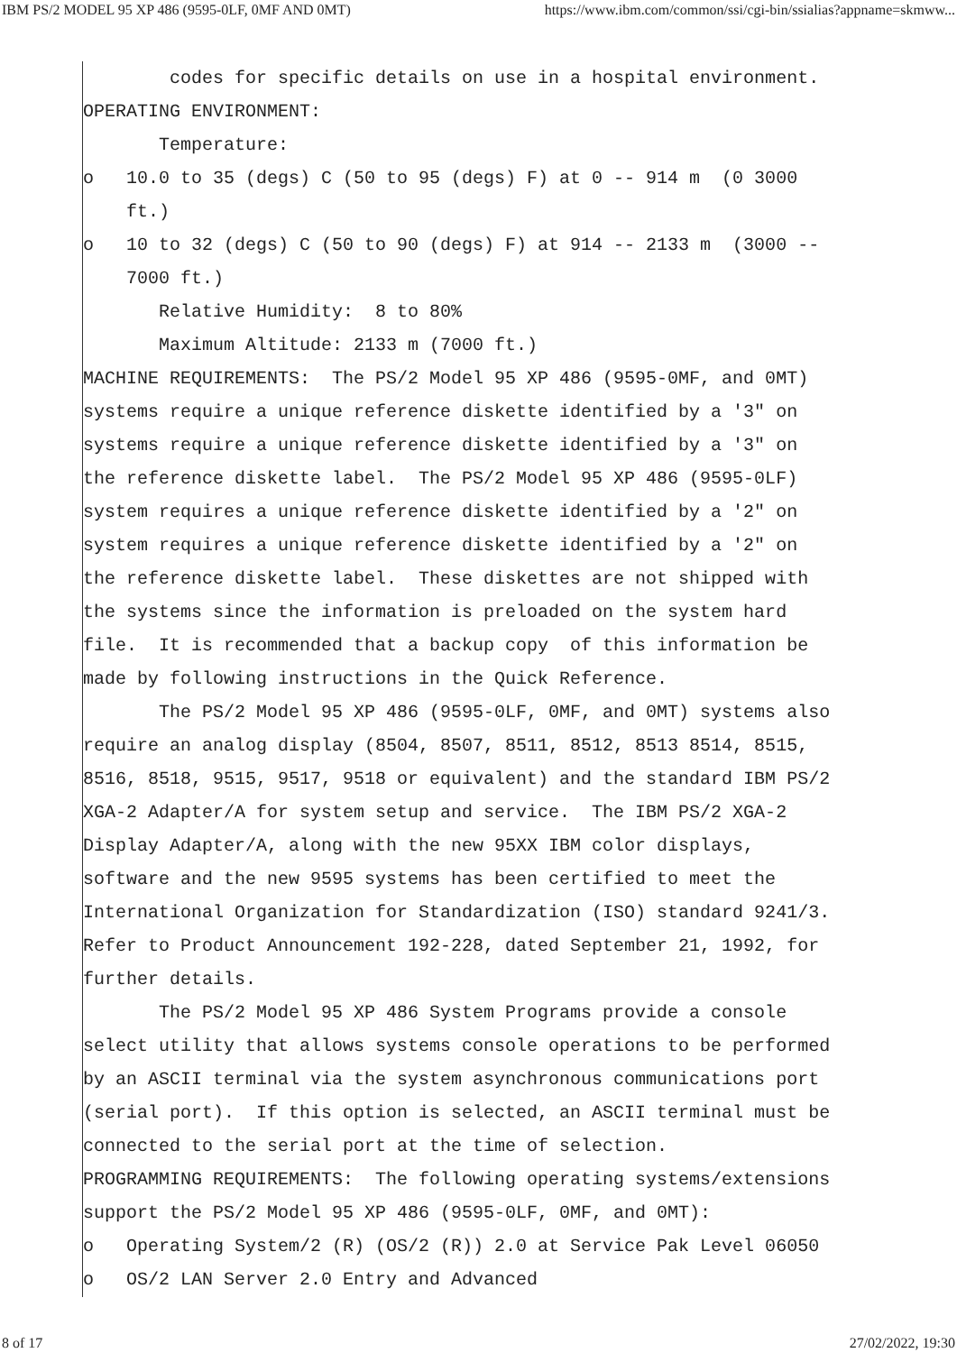IBM PS/2 MODEL 95 XP 486 (9595-0LF, 0MF AND 0MT) https://www.ibm.com/common/ssi/cgi-bin/ssialias?appname=skmww...
codes for specific details on use in a hospital environment. OPERATING ENVIRONMENT: Temperature: o 10.0 to 35 (degs) C (50 to 95 (degs) F) at 0 -- 914 m (0 3000 ft.) o 10 to 32 (degs) C (50 to 90 (degs) F) at 914 -- 2133 m (3000 -- 7000 ft.) Relative Humidity: 8 to 80% Maximum Altitude: 2133 m (7000 ft.) MACHINE REQUIREMENTS: The PS/2 Model 95 XP 486 (9595-0MF, and 0MT) systems require a unique reference diskette identified by a '3" on systems require a unique reference diskette identified by a '3" on the reference diskette label. The PS/2 Model 95 XP 486 (9595-0LF) system requires a unique reference diskette identified by a '2" on system requires a unique reference diskette identified by a '2" on the reference diskette label. These diskettes are not shipped with the systems since the information is preloaded on the system hard file. It is recommended that a backup copy of this information be made by following instructions in the Quick Reference. The PS/2 Model 95 XP 486 (9595-0LF, 0MF, and 0MT) systems also require an analog display (8504, 8507, 8511, 8512, 8513 8514, 8515, 8516, 8518, 9515, 9517, 9518 or equivalent) and the standard IBM PS/2 XGA-2 Adapter/A for system setup and service. The IBM PS/2 XGA-2 Display Adapter/A, along with the new 95XX IBM color displays, software and the new 9595 systems has been certified to meet the International Organization for Standardization (ISO) standard 9241/3. Refer to Product Announcement 192-228, dated September 21, 1992, for further details. The PS/2 Model 95 XP 486 System Programs provide a console select utility that allows systems console operations to be performed by an ASCII terminal via the system asynchronous communications port (serial port). If this option is selected, an ASCII terminal must be connected to the serial port at the time of selection. PROGRAMMING REQUIREMENTS: The following operating systems/extensions support the PS/2 Model 95 XP 486 (9595-0LF, 0MF, and 0MT): o Operating System/2 (R) (OS/2 (R)) 2.0 at Service Pak Level 06050 o OS/2 LAN Server 2.0 Entry and Advanced
8 of 17 27/02/2022, 19:30